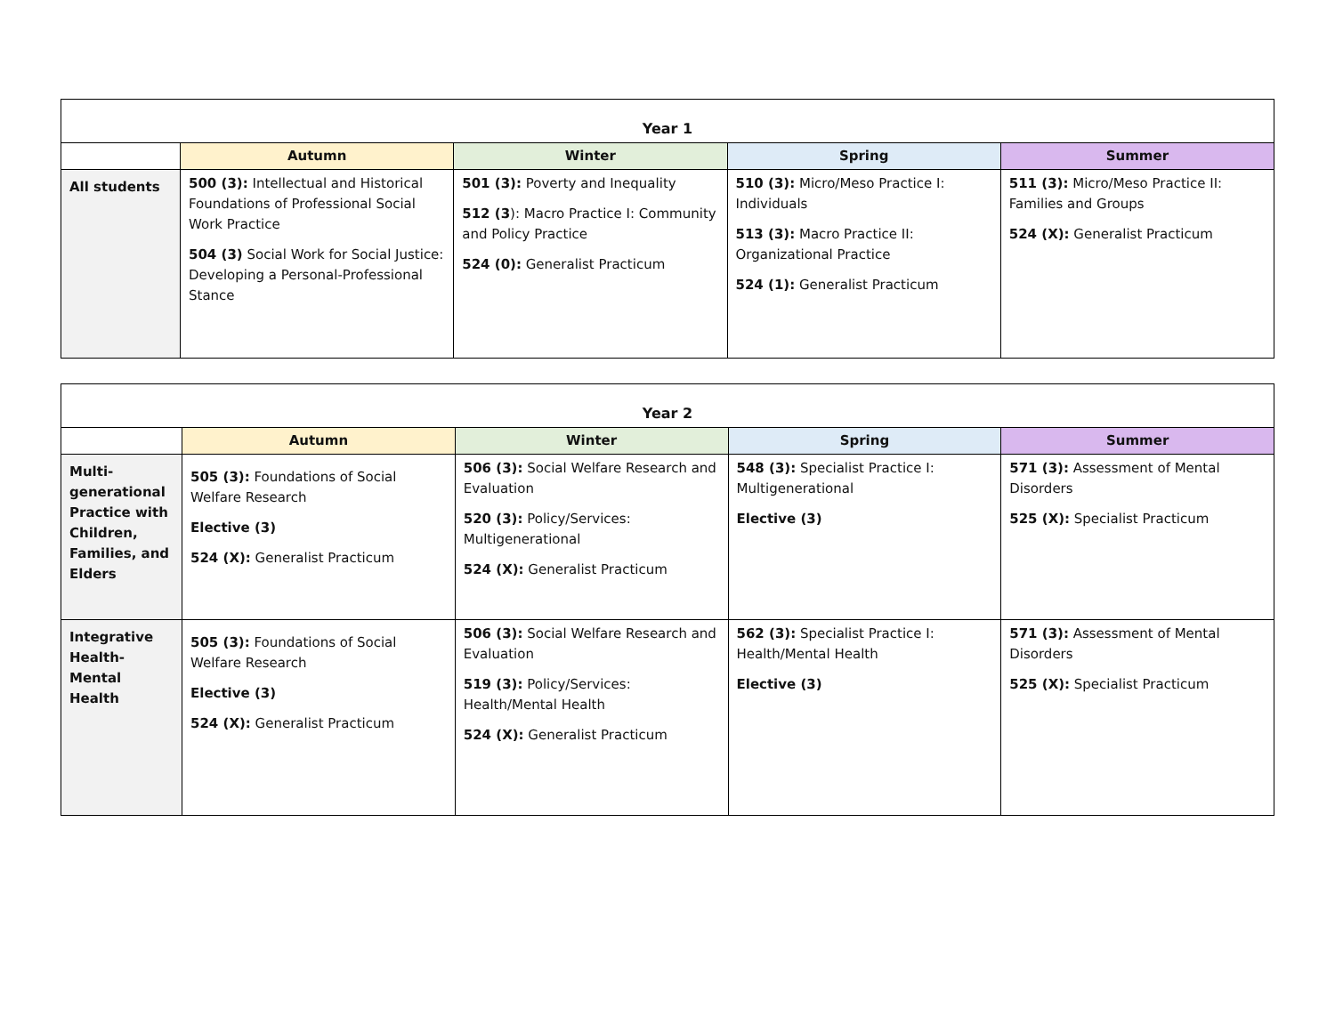| Year 1 | | | | |
| | Autumn | Winter | Spring | Summer |
| All students | 500 (3): Intellectual and Historical Foundations of Professional Social Work Practice 504 (3) Social Work for Social Justice: Developing a Personal-Professional Stance | 501 (3): Poverty and Inequality 512 (3 ): Macro Practice I: Community and Policy Practice 524 (0): Generalist Practicum | 510 (3): Micro/Meso Practice I: Individuals 513 (3): Macro Practice II: Organizational Practice 524 (1): Generalist Practicum | 511 (3): Micro/Meso Practice II: Families and Groups 524 (X): Generalist Practicum |
| Year 2 | | | | |
| | Autumn | Winter | Spring | Summer |
| Multi-generational Practice with Children, Families, and Elders | 505 (3): Foundations of Social Welfare Research Elective (3) 524 (X): Generalist Practicum | 506 (3): Social Welfare Research and Evaluation 520 (3): Policy/Services: Multigenerational 524 (X): Generalist Practicum | 548 (3): Specialist Practice I: Multigenerational Elective (3) | 571 (3): Assessment of Mental Disorders 525 (X): Specialist Practicum |
| Integrative Health-Mental Health | 505 (3): Foundations of Social Welfare Research Elective (3) 524 (X): Generalist Practicum | 506 (3): Social Welfare Research and Evaluation 519 (3): Policy/Services: Health/Mental Health 524 (X): Generalist Practicum | 562 (3): Specialist Practice I: Health/Mental Health Elective (3) | 571 (3): Assessment of Mental Disorders 525 (X): Specialist Practicum |